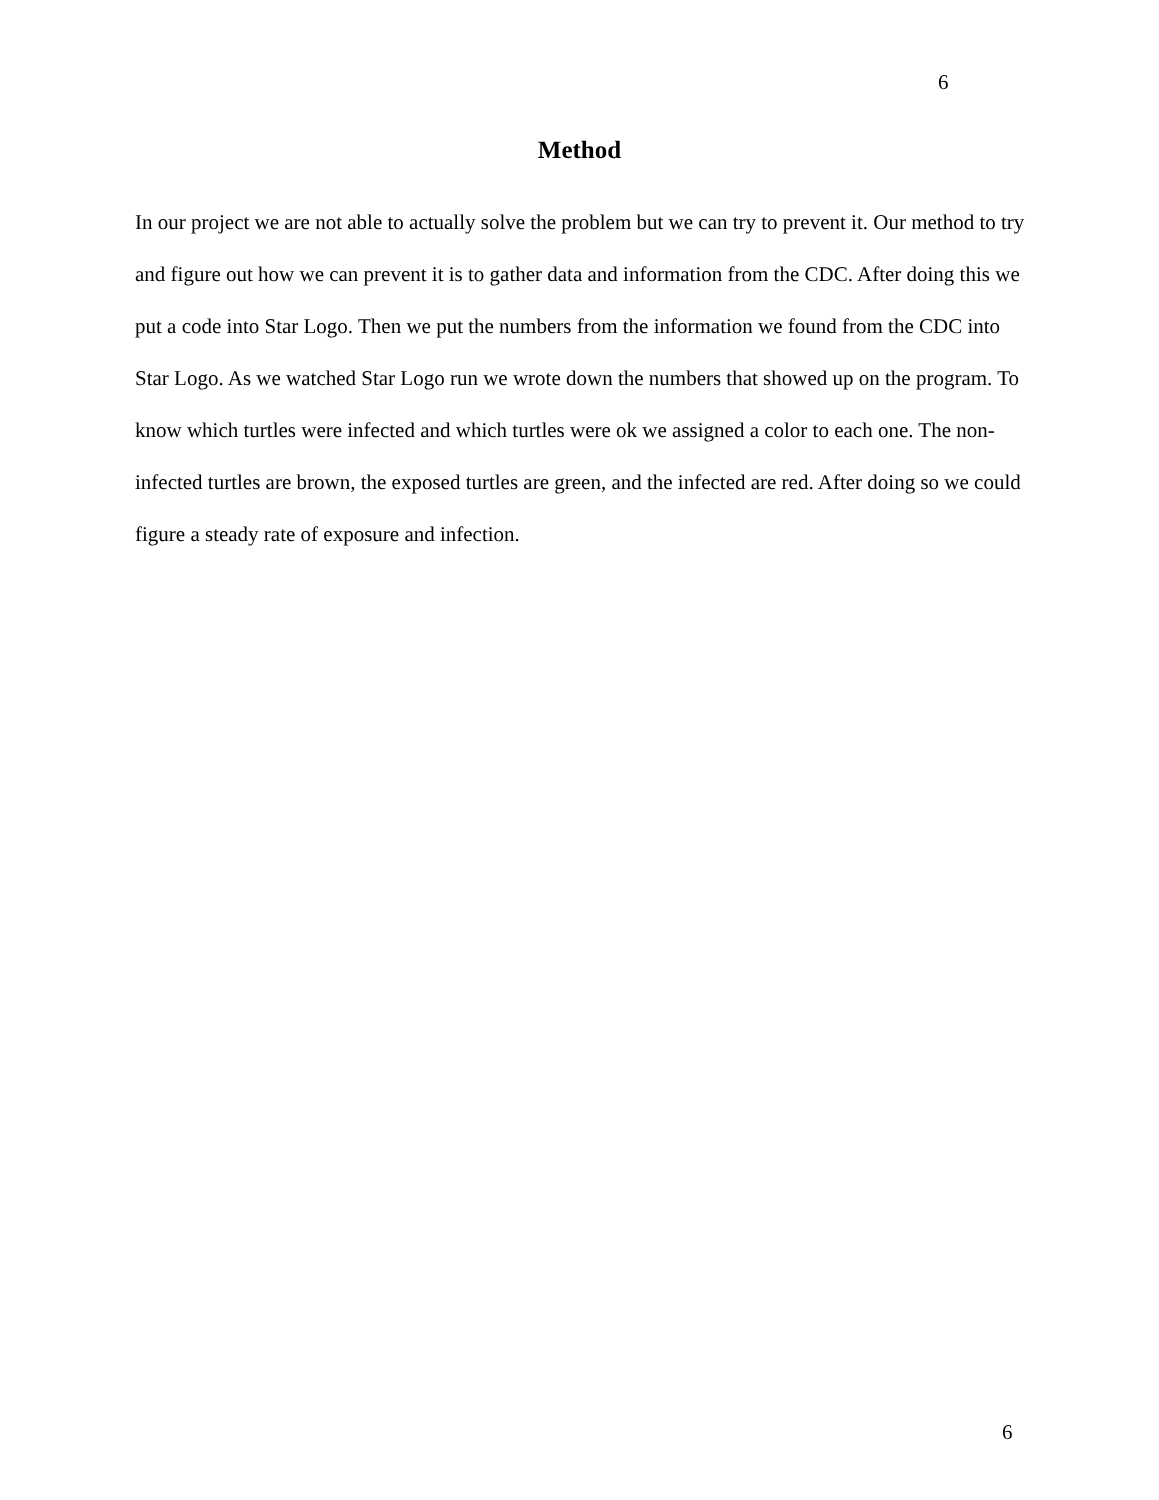6
Method
In our project we are not able to actually solve the problem but we can try to prevent it. Our method to try and figure out how we can prevent it is to gather data and information from the CDC. After doing this we put a code into Star Logo. Then we put the numbers from the information we found from the CDC into Star Logo. As we watched Star Logo run we wrote down the numbers that showed up on the program. To know which turtles were infected and which turtles were ok we assigned a color to each one. The non-infected turtles are brown, the exposed turtles are green, and the infected are red. After doing so we could figure a steady rate of exposure and infection.
6